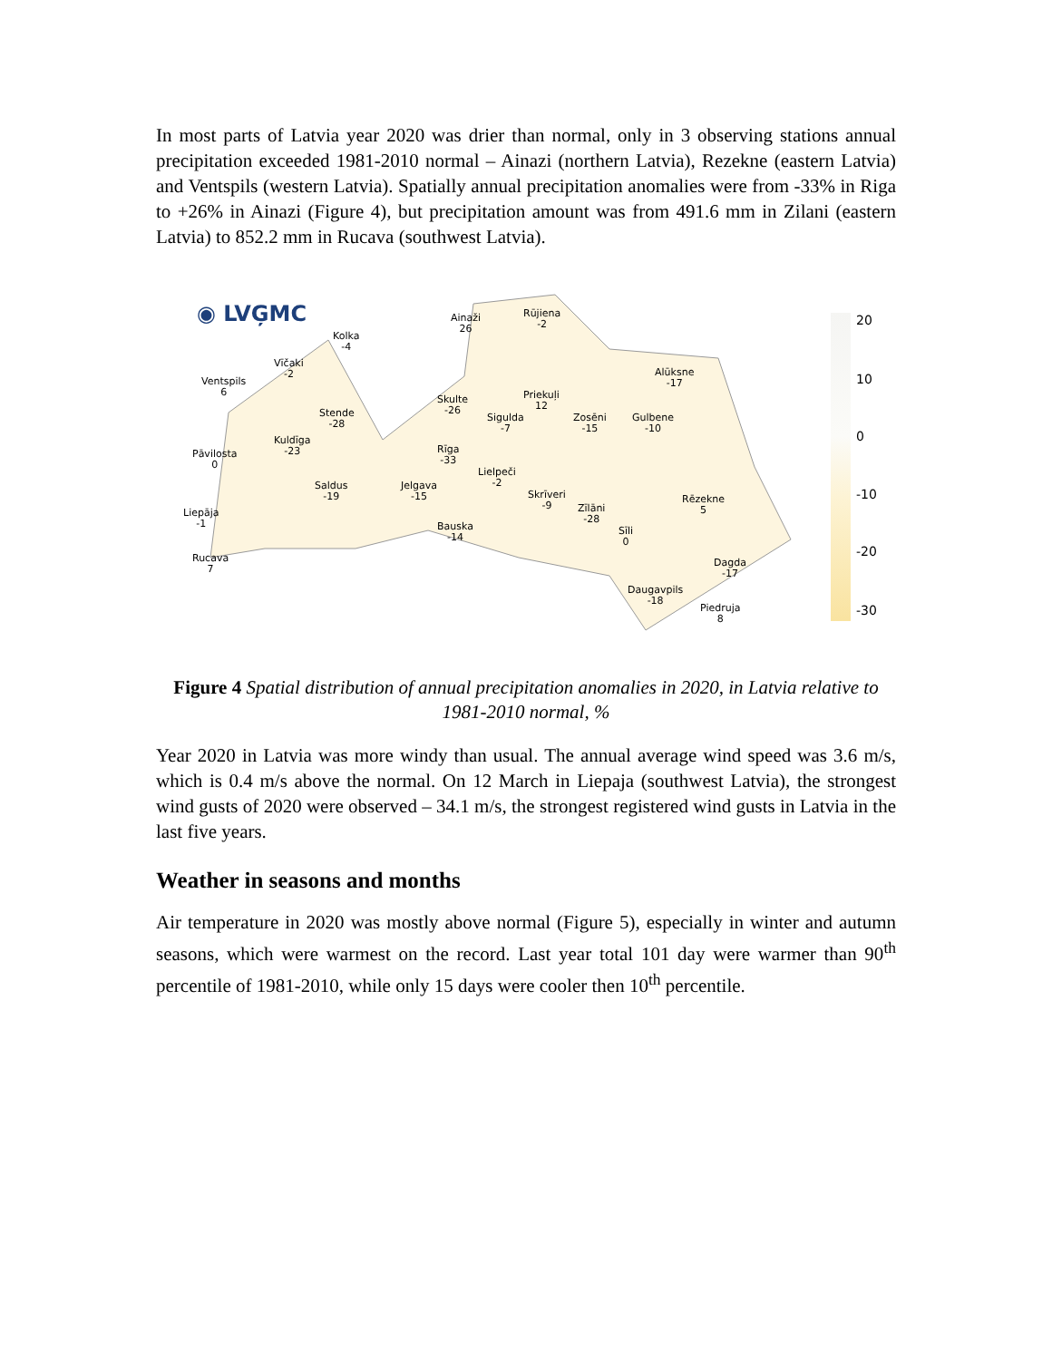In most parts of Latvia year 2020 was drier than normal, only in 3 observing stations annual precipitation exceeded 1981-2010 normal – Ainazi (northern Latvia), Rezekne (eastern Latvia) and Ventspils (western Latvia). Spatially annual precipitation anomalies were from -33% in Riga to +26% in Ainazi (Figure 4), but precipitation amount was from 491.6 mm in Zilani (eastern Latvia) to 852.2 mm in Rucava (southwest Latvia).
◉ LVĢMC
Kolka
-4
Vīčaki
-2
Ventspils
6
Stende
-28
Kuldīga
-23
Pāvilosta
0
Saldus
-19
Liepāja
-1
Rucava
7
Ainaži
26
Rūjiena
-2
Skulte
-26
Rīga
-33
Jelgava
-15
Bauska
-14
Lielpeči
-2
Sigulda
-7
Priekuļi
12
Skrīveri
-9
Zosēni
-15
Gulbene
-10
Alūksne
-17
Zīlāni
-28
Sīli
0
Rēzekne
5
Dagda
-17
Daugavpils
-18
Piedruja
8
20
10
0
-10
-20
-30
Figure 4 Spatial distribution of annual precipitation anomalies in 2020, in Latvia relative to 1981-2010 normal, %
Year 2020 in Latvia was more windy than usual. The annual average wind speed was 3.6 m/s, which is 0.4 m/s above the normal. On 12 March in Liepaja (southwest Latvia), the strongest wind gusts of 2020 were observed – 34.1 m/s, the strongest registered wind gusts in Latvia in the last five years.
Weather in seasons and months
Air temperature in 2020 was mostly above normal (Figure 5), especially in winter and autumn seasons, which were warmest on the record. Last year total 101 day were warmer than 90<sup>th</sup> percentile of 1981-2010, while only 15 days were cooler then 10<sup>th</sup> percentile.